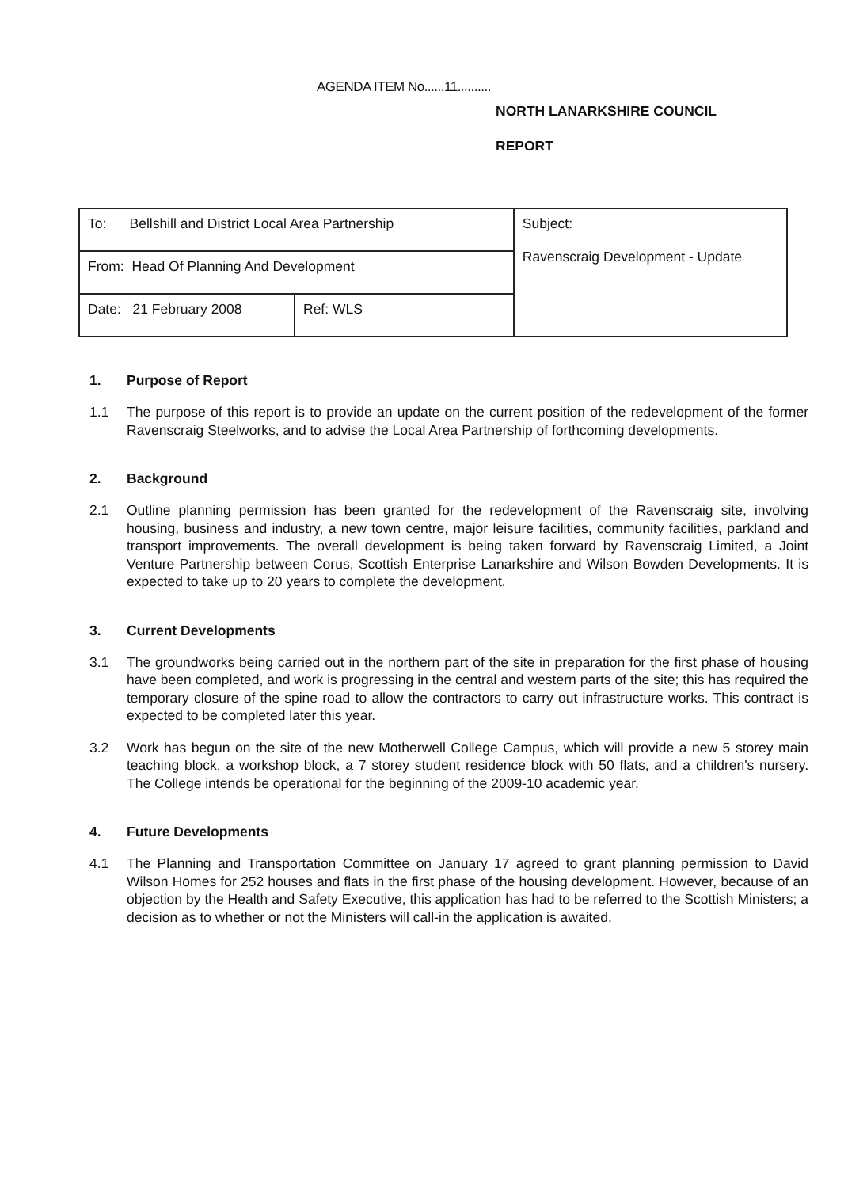AGENDA ITEM No......11..........
NORTH LANARKSHIRE COUNCIL
REPORT
| To: Bellshill and District Local Area Partnership | | Subject: Ravenscraig Development - Update |
| From: Head Of Planning And Development | | |
| Date: 21 February 2008 | Ref: WLS | |
1. Purpose of Report
1.1 The purpose of this report is to provide an update on the current position of the redevelopment of the former Ravenscraig Steelworks, and to advise the Local Area Partnership of forthcoming developments.
2. Background
2.1 Outline planning permission has been granted for the redevelopment of the Ravenscraig site, involving housing, business and industry, a new town centre, major leisure facilities, community facilities, parkland and transport improvements. The overall development is being taken forward by Ravenscraig Limited, a Joint Venture Partnership between Corus, Scottish Enterprise Lanarkshire and Wilson Bowden Developments. It is expected to take up to 20 years to complete the development.
3. Current Developments
3.1 The groundworks being carried out in the northern part of the site in preparation for the first phase of housing have been completed, and work is progressing in the central and western parts of the site; this has required the temporary closure of the spine road to allow the contractors to carry out infrastructure works. This contract is expected to be completed later this year.
3.2 Work has begun on the site of the new Motherwell College Campus, which will provide a new 5 storey main teaching block, a workshop block, a 7 storey student residence block with 50 flats, and a children's nursery. The College intends be operational for the beginning of the 2009-10 academic year.
4. Future Developments
4.1 The Planning and Transportation Committee on January 17 agreed to grant planning permission to David Wilson Homes for 252 houses and flats in the first phase of the housing development. However, because of an objection by the Health and Safety Executive, this application has had to be referred to the Scottish Ministers; a decision as to whether or not the Ministers will call-in the application is awaited.